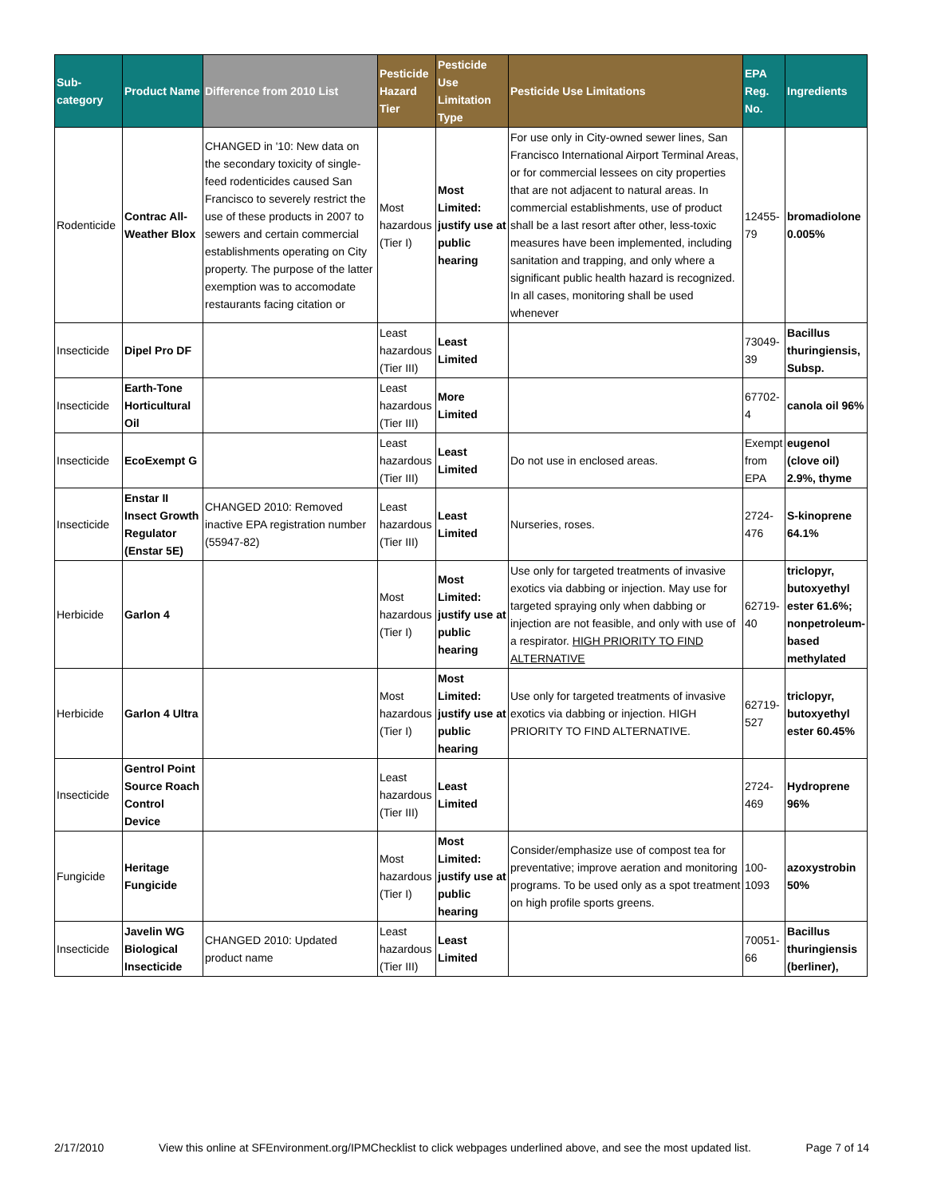| Sub-category | Product Name | Difference from 2010 List | Pesticide Hazard Tier | Pesticide Use Limitation Type | Pesticide Use Limitations | EPA Reg. No. | Ingredients |
| --- | --- | --- | --- | --- | --- | --- | --- |
| Rodenticide | Contrac All-Weather Blox | CHANGED in '10: New data on the secondary toxicity of single-feed rodenticides caused San Francisco to severely restrict the use of these products in 2007 to sewers and certain commercial establishments operating on City property. The purpose of the latter exemption was to accomodate restaurants facing citation or | Most hazardous (Tier I) | Most Limited: justify use at public hearing | For use only in City-owned sewer lines, San Francisco International Airport Terminal Areas, or for commercial lessees on city properties that are not adjacent to natural areas. In commercial establishments, use of product shall be a last resort after other, less-toxic measures have been implemented, including sanitation and trapping, and only where a significant public health hazard is recognized. In all cases, monitoring shall be used whenever | 12455-79 | bromadiolone 0.005% |
| Insecticide | Dipel Pro DF | | Least hazardous (Tier III) | Least Limited | | 73049-39 | Bacillus thuringiensis, Subsp. |
| Insecticide | Earth-Tone Horticultural Oil | | Least hazardous (Tier III) | More Limited | | 67702-4 | canola oil 96% |
| Insecticide | EcoExempt G | | Least hazardous (Tier III) | Least Limited | Do not use in enclosed areas. | Exempt from EPA | eugenol (clove oil) 2.9%, thyme |
| Insecticide | Enstar II Insect Growth Regulator (Enstar 5E) | CHANGED 2010: Removed inactive EPA registration number (55947-82) | Least hazardous (Tier III) | Least Limited | Nurseries, roses. | 2724-476 | S-kinoprene 64.1% |
| Herbicide | Garlon 4 | | Most hazardous (Tier I) | Most Limited: justify use at public hearing | Use only for targeted treatments of invasive exotics via dabbing or injection. May use for targeted spraying only when dabbing or injection are not feasible, and only with use of a respirator. HIGH PRIORITY TO FIND ALTERNATIVE | 62719-40 | triclopyr, butoxyethyl ester 61.6%; nonpetroleum-based methylated |
| Herbicide | Garlon 4 Ultra | | Most hazardous (Tier I) | Most Limited: justify use at public hearing | Use only for targeted treatments of invasive exotics via dabbing or injection. HIGH PRIORITY TO FIND ALTERNATIVE. | 62719-527 | triclopyr, butoxyethyl ester 60.45% |
| Insecticide | Gentrol Point Source Roach Control Device | | Least hazardous (Tier III) | Least Limited | | 2724-469 | Hydroprene 96% |
| Fungicide | Heritage Fungicide | | Most hazardous (Tier I) | Most Limited: justify use at public hearing | Consider/emphasize use of compost tea for preventative; improve aeration and monitoring programs. To be used only as a spot treatment on high profile sports greens. | 100-1093 | azoxystrobin 50% |
| Insecticide | Javelin WG Biological Insecticide | CHANGED 2010: Updated product name | Least hazardous (Tier III) | Least Limited | | 70051-66 | Bacillus thuringiensis (berliner), |
2/17/2010 View this online at SFEnvironment.org/IPMChecklist to click webpages underlined above, and see the most updated list. Page 7 of 14